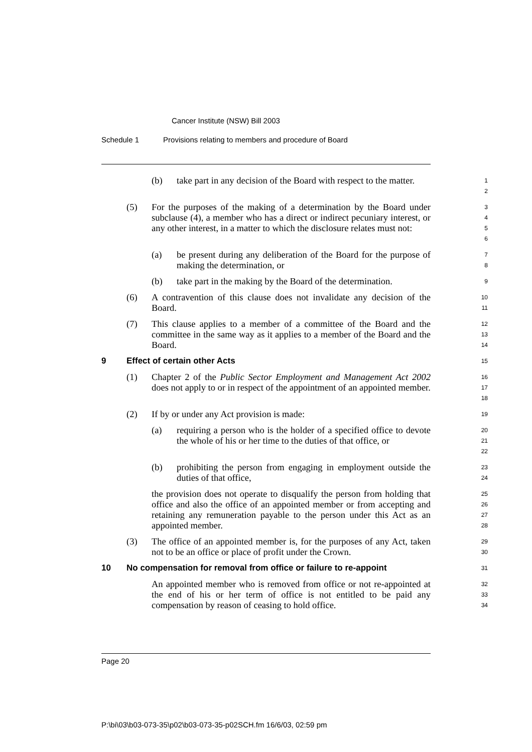Cancer Institute (NSW) Bill 2003
Schedule 1 Provisions relating to members and procedure of Board
(b) take part in any decision of the Board with respect to the matter.
1
2
(5) For the purposes of the making of a determination by the Board under subclause (4), a member who has a direct or indirect pecuniary interest, or any other interest, in a matter to which the disclosure relates must not:
3
4
5
6
(a) be present during any deliberation of the Board for the purpose of making the determination, or
7
8
(b) take part in the making by the Board of the determination.
9
(6) A contravention of this clause does not invalidate any decision of the Board.
10
11
(7) This clause applies to a member of a committee of the Board and the committee in the same way as it applies to a member of the Board and the Board.
12
13
14
9 Effect of certain other Acts
15
(1) Chapter 2 of the Public Sector Employment and Management Act 2002 does not apply to or in respect of the appointment of an appointed member.
16
17
18
(2) If by or under any Act provision is made:
19
(a) requiring a person who is the holder of a specified office to devote the whole of his or her time to the duties of that office, or
20
21
22
(b) prohibiting the person from engaging in employment outside the duties of that office,
23
24
the provision does not operate to disqualify the person from holding that office and also the office of an appointed member or from accepting and retaining any remuneration payable to the person under this Act as an appointed member.
25
26
27
28
(3) The office of an appointed member is, for the purposes of any Act, taken not to be an office or place of profit under the Crown.
29
30
10 No compensation for removal from office or failure to re-appoint
31
An appointed member who is removed from office or not re-appointed at the end of his or her term of office is not entitled to be paid any compensation by reason of ceasing to hold office.
32
33
34
Page 20
P:\bi\03\b03-073-35\p02\b03-073-35-p02SCH.fm 16/6/03, 02:59 pm